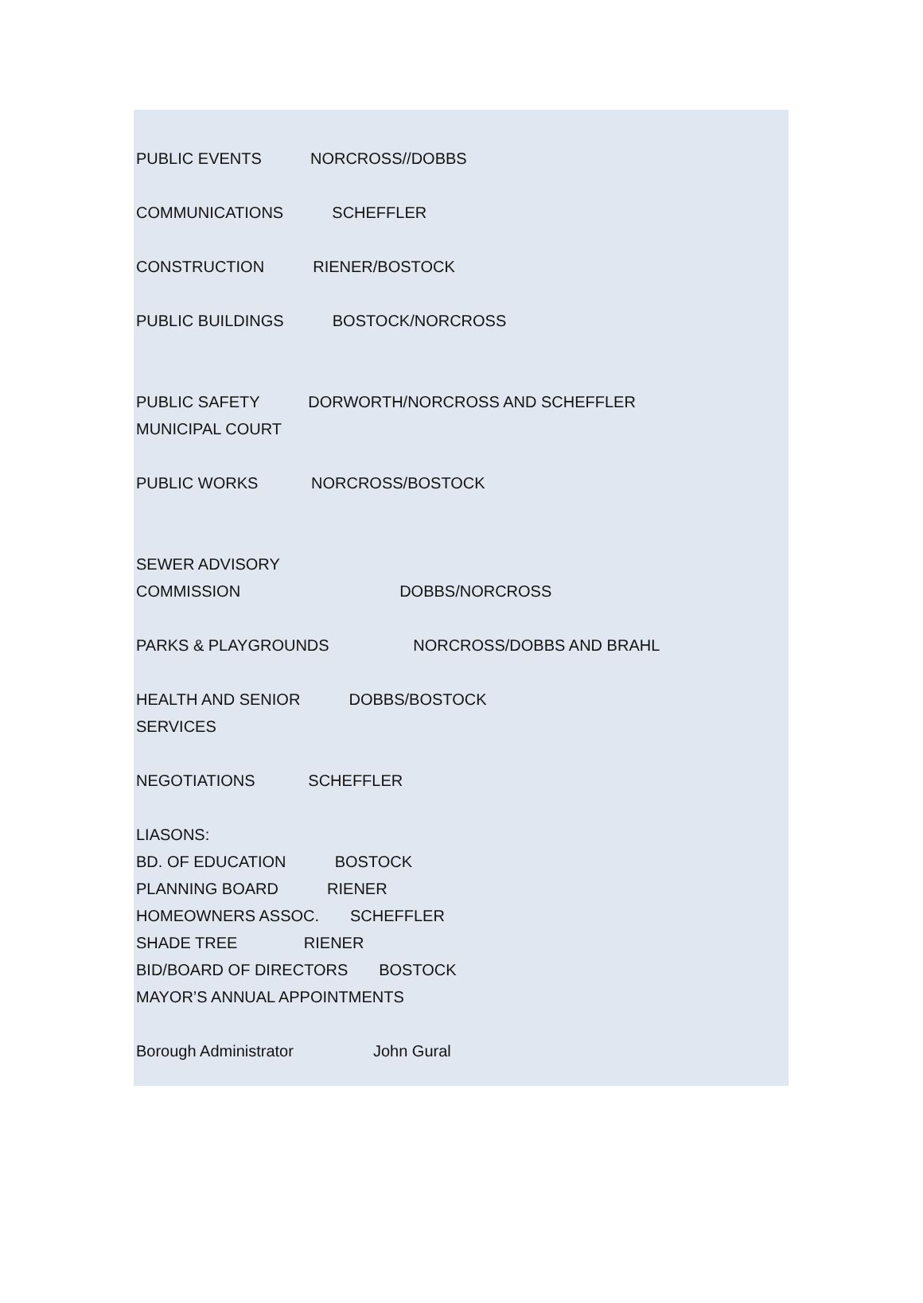PUBLIC EVENTS NORCROSS//DOBBS
COMMUNICATIONS SCHEFFLER
CONSTRUCTION RIENER/BOSTOCK
PUBLIC BUILDINGS BOSTOCK/NORCROSS
PUBLIC SAFETY DORWORTH/NORCROSS AND SCHEFFLER
MUNICIPAL COURT
PUBLIC WORKS NORCROSS/BOSTOCK
SEWER ADVISORY
COMMISSION DOBBS/NORCROSS
PARKS & PLAYGROUNDS NORCROSS/DOBBS AND BRAHL
HEALTH AND SENIOR DOBBS/BOSTOCK
SERVICES
NEGOTIATIONS SCHEFFLER
LIASONS:
BD. OF EDUCATION BOSTOCK
PLANNING BOARD RIENER
HOMEOWNERS ASSOC. SCHEFFLER
SHADE TREE RIENER
BID/BOARD OF DIRECTORS BOSTOCK
MAYOR’S ANNUAL APPOINTMENTS
Borough Administrator John Gural